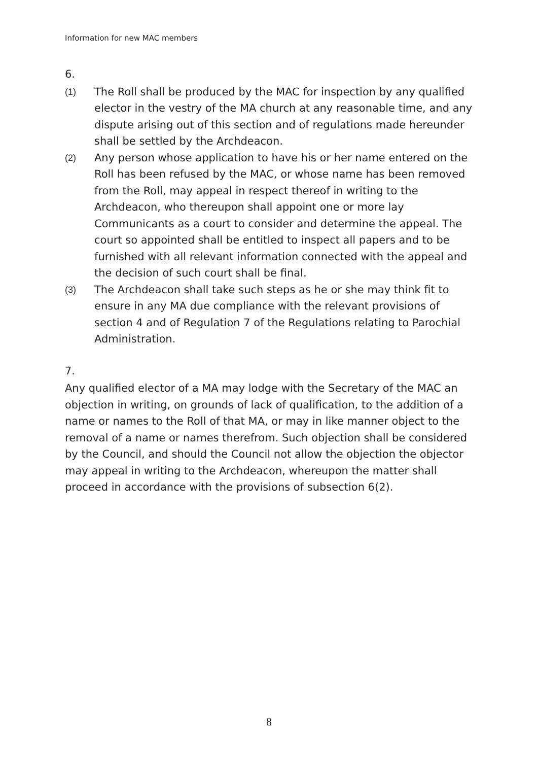Information for new MAC members
6.
(1)
The Roll shall be produced by the MAC for inspection by any qualified elector in the vestry of the MA church at any reasonable time, and any dispute arising out of this section and of regulations made hereunder shall be settled by the Archdeacon.
(2)
Any person whose application to have his or her name entered on the Roll has been refused by the MAC, or whose name has been removed from the Roll, may appeal in respect thereof in writing to the Archdeacon, who thereupon shall appoint one or more lay Communicants as a court to consider and determine the appeal. The court so appointed shall be entitled to inspect all papers and to be furnished with all relevant information connected with the appeal and the decision of such court shall be final.
(3)
The Archdeacon shall take such steps as he or she may think fit to ensure in any MA due compliance with the relevant provisions of section 4 and of Regulation 7 of the Regulations relating to Parochial Administration.
7.
Any qualified elector of a MA may lodge with the Secretary of the MAC an objection in writing, on grounds of lack of qualification, to the addition of a name or names to the Roll of that MA, or may in like manner object to the removal of a name or names therefrom. Such objection shall be considered by the Council, and should the Council not allow the objection the objector may appeal in writing to the Archdeacon, whereupon the matter shall proceed in accordance with the provisions of subsection 6(2).
8